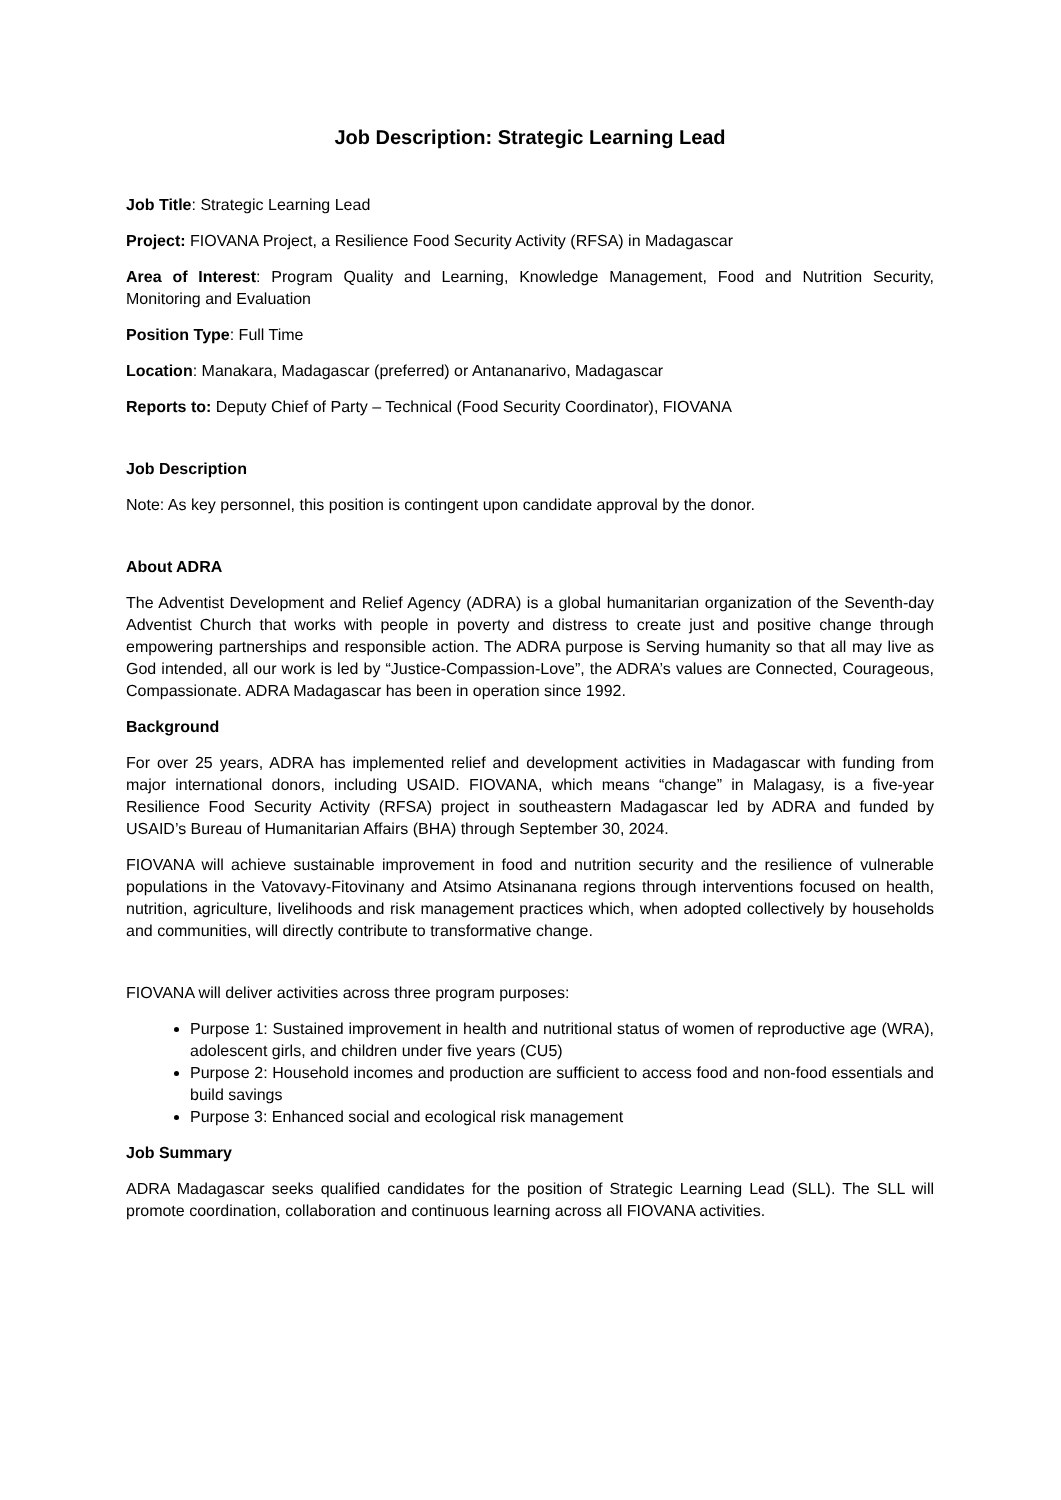Job Description: Strategic Learning Lead
Job Title: Strategic Learning Lead
Project: FIOVANA Project, a Resilience Food Security Activity (RFSA) in Madagascar
Area of Interest: Program Quality and Learning, Knowledge Management, Food and Nutrition Security, Monitoring and Evaluation
Position Type: Full Time
Location: Manakara, Madagascar (preferred) or Antananarivo, Madagascar
Reports to: Deputy Chief of Party – Technical (Food Security Coordinator), FIOVANA
Job Description
Note: As key personnel, this position is contingent upon candidate approval by the donor.
About ADRA
The Adventist Development and Relief Agency (ADRA) is a global humanitarian organization of the Seventh-day Adventist Church that works with people in poverty and distress to create just and positive change through empowering partnerships and responsible action. The ADRA purpose is Serving humanity so that all may live as God intended, all our work is led by “Justice-Compassion-Love”, the ADRA’s values are Connected, Courageous, Compassionate. ADRA Madagascar has been in operation since 1992.
Background
For over 25 years, ADRA has implemented relief and development activities in Madagascar with funding from major international donors, including USAID. FIOVANA, which means “change” in Malagasy, is a five-year Resilience Food Security Activity (RFSA) project in southeastern Madagascar led by ADRA and funded by USAID’s Bureau of Humanitarian Affairs (BHA) through September 30, 2024.
FIOVANA will achieve sustainable improvement in food and nutrition security and the resilience of vulnerable populations in the Vatovavy-Fitovinany and Atsimo Atsinanana regions through interventions focused on health, nutrition, agriculture, livelihoods and risk management practices which, when adopted collectively by households and communities, will directly contribute to transformative change.
FIOVANA will deliver activities across three program purposes:
Purpose 1: Sustained improvement in health and nutritional status of women of reproductive age (WRA), adolescent girls, and children under five years (CU5)
Purpose 2: Household incomes and production are sufficient to access food and non-food essentials and build savings
Purpose 3: Enhanced social and ecological risk management
Job Summary
ADRA Madagascar seeks qualified candidates for the position of Strategic Learning Lead (SLL). The SLL will promote coordination, collaboration and continuous learning across all FIOVANA activities.